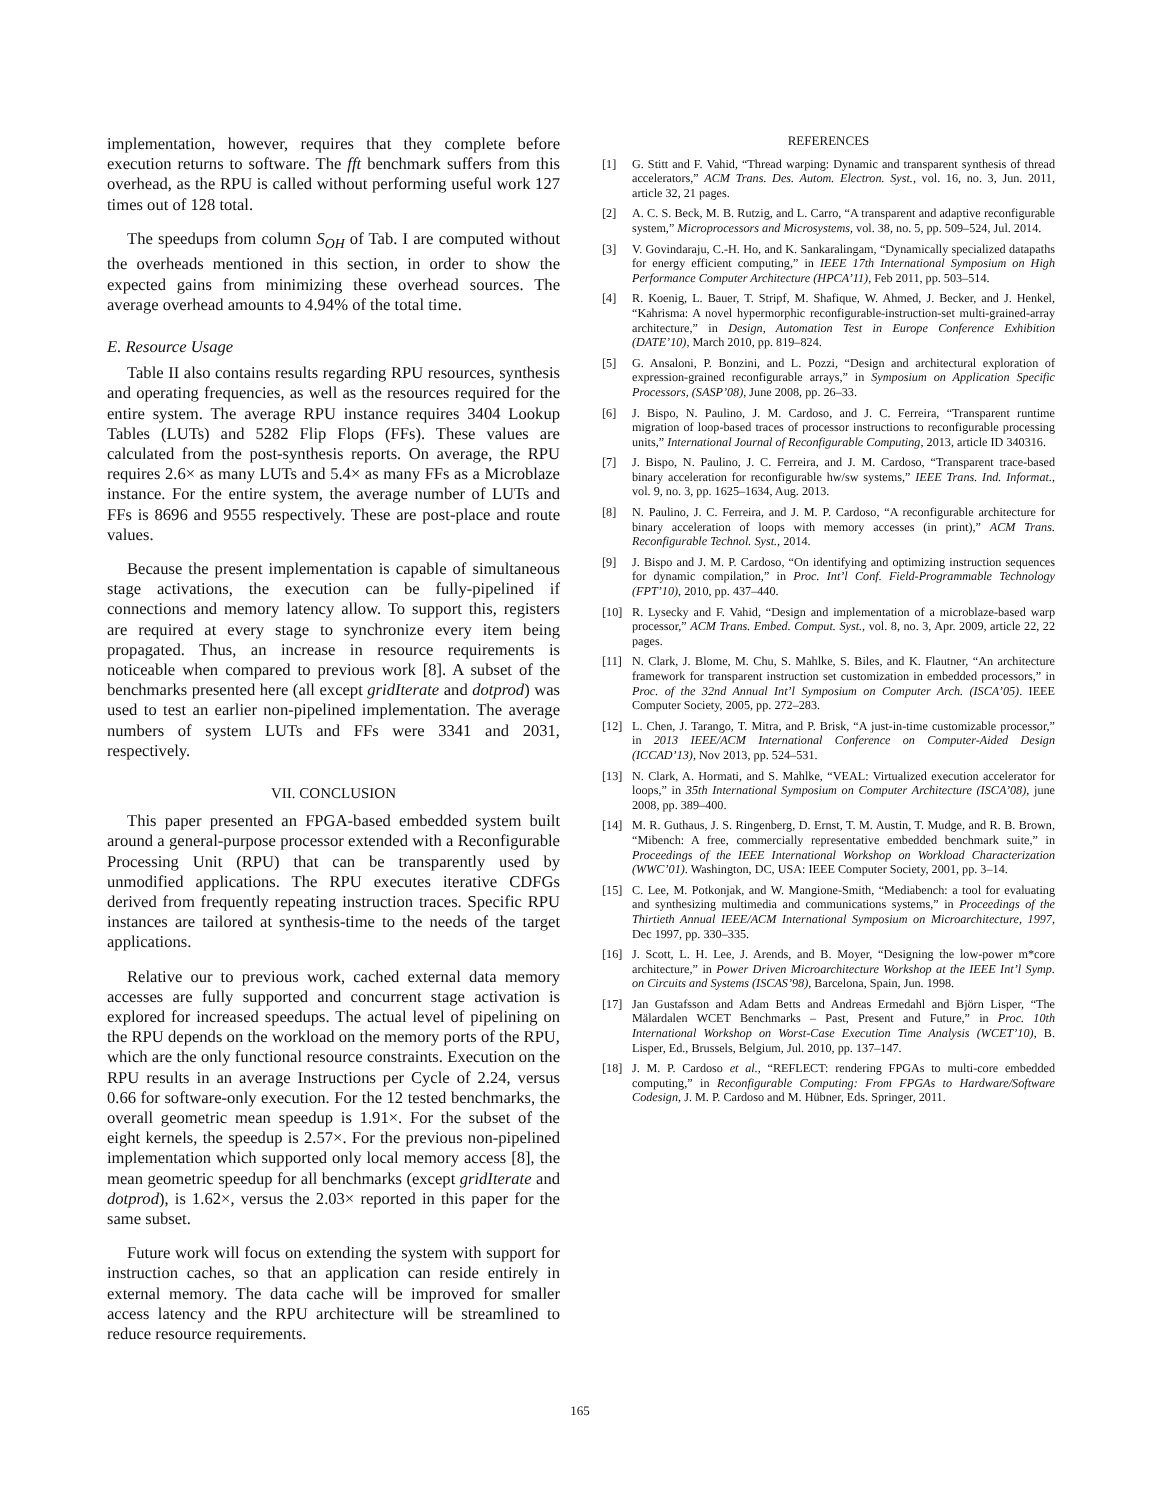implementation, however, requires that they complete before execution returns to software. The fft benchmark suffers from this overhead, as the RPU is called without performing useful work 127 times out of 128 total.
The speedups from column S<sub>OH</sub> of Tab. I are computed without the overheads mentioned in this section, in order to show the expected gains from minimizing these overhead sources. The average overhead amounts to 4.94% of the total time.
E. Resource Usage
Table II also contains results regarding RPU resources, synthesis and operating frequencies, as well as the resources required for the entire system. The average RPU instance requires 3404 Lookup Tables (LUTs) and 5282 Flip Flops (FFs). These values are calculated from the post-synthesis reports. On average, the RPU requires 2.6× as many LUTs and 5.4× as many FFs as a Microblaze instance. For the entire system, the average number of LUTs and FFs is 8696 and 9555 respectively. These are post-place and route values.
Because the present implementation is capable of simultaneous stage activations, the execution can be fully-pipelined if connections and memory latency allow. To support this, registers are required at every stage to synchronize every item being propagated. Thus, an increase in resource requirements is noticeable when compared to previous work [8]. A subset of the benchmarks presented here (all except gridIterate and dotprod) was used to test an earlier non-pipelined implementation. The average numbers of system LUTs and FFs were 3341 and 2031, respectively.
VII. CONCLUSION
This paper presented an FPGA-based embedded system built around a general-purpose processor extended with a Reconfigurable Processing Unit (RPU) that can be transparently used by unmodified applications. The RPU executes iterative CDFGs derived from frequently repeating instruction traces. Specific RPU instances are tailored at synthesis-time to the needs of the target applications.
Relative our to previous work, cached external data memory accesses are fully supported and concurrent stage activation is explored for increased speedups. The actual level of pipelining on the RPU depends on the workload on the memory ports of the RPU, which are the only functional resource constraints. Execution on the RPU results in an average Instructions per Cycle of 2.24, versus 0.66 for software-only execution. For the 12 tested benchmarks, the overall geometric mean speedup is 1.91×. For the subset of the eight kernels, the speedup is 2.57×. For the previous non-pipelined implementation which supported only local memory access [8], the mean geometric speedup for all benchmarks (except gridIterate and dotprod), is 1.62×, versus the 2.03× reported in this paper for the same subset.
Future work will focus on extending the system with support for instruction caches, so that an application can reside entirely in external memory. The data cache will be improved for smaller access latency and the RPU architecture will be streamlined to reduce resource requirements.
REFERENCES
[1] G. Stitt and F. Vahid, “Thread warping: Dynamic and transparent synthesis of thread accelerators,” ACM Trans. Des. Autom. Electron. Syst., vol. 16, no. 3, Jun. 2011, article 32, 21 pages.
[2] A. C. S. Beck, M. B. Rutzig, and L. Carro, “A transparent and adaptive reconfigurable system,” Microprocessors and Microsystems, vol. 38, no. 5, pp. 509–524, Jul. 2014.
[3] V. Govindaraju, C.-H. Ho, and K. Sankaralingam, “Dynamically specialized datapaths for energy efficient computing,” in IEEE 17th International Symposium on High Performance Computer Architecture (HPCA’11), Feb 2011, pp. 503–514.
[4] R. Koenig, L. Bauer, T. Stripf, M. Shafique, W. Ahmed, J. Becker, and J. Henkel, “Kahrisma: A novel hypermorphic reconfigurable-instruction-set multi-grained-array architecture,” in Design, Automation Test in Europe Conference Exhibition (DATE’10), March 2010, pp. 819–824.
[5] G. Ansaloni, P. Bonzini, and L. Pozzi, “Design and architectural exploration of expression-grained reconfigurable arrays,” in Symposium on Application Specific Processors, (SASP’08), June 2008, pp. 26–33.
[6] J. Bispo, N. Paulino, J. M. Cardoso, and J. C. Ferreira, “Transparent runtime migration of loop-based traces of processor instructions to reconfigurable processing units,” International Journal of Reconfigurable Computing, 2013, article ID 340316.
[7] J. Bispo, N. Paulino, J. C. Ferreira, and J. M. Cardoso, “Transparent trace-based binary acceleration for reconfigurable hw/sw systems,” IEEE Trans. Ind. Informat., vol. 9, no. 3, pp. 1625–1634, Aug. 2013.
[8] N. Paulino, J. C. Ferreira, and J. M. P. Cardoso, “A reconfigurable architecture for binary acceleration of loops with memory accesses (in print),” ACM Trans. Reconfigurable Technol. Syst., 2014.
[9] J. Bispo and J. M. P. Cardoso, “On identifying and optimizing instruction sequences for dynamic compilation,” in Proc. Int’l Conf. Field-Programmable Technology (FPT’10), 2010, pp. 437–440.
[10] R. Lysecky and F. Vahid, “Design and implementation of a microblaze-based warp processor,” ACM Trans. Embed. Comput. Syst., vol. 8, no. 3, Apr. 2009, article 22, 22 pages.
[11] N. Clark, J. Blome, M. Chu, S. Mahlke, S. Biles, and K. Flautner, “An architecture framework for transparent instruction set customization in embedded processors,” in Proc. of the 32nd Annual Int’l Symposium on Computer Arch. (ISCA’05). IEEE Computer Society, 2005, pp. 272–283.
[12] L. Chen, J. Tarango, T. Mitra, and P. Brisk, “A just-in-time customizable processor,” in 2013 IEEE/ACM International Conference on Computer-Aided Design (ICCAD’13), Nov 2013, pp. 524–531.
[13] N. Clark, A. Hormati, and S. Mahlke, “VEAL: Virtualized execution accelerator for loops,” in 35th International Symposium on Computer Architecture (ISCA’08), june 2008, pp. 389–400.
[14] M. R. Guthaus, J. S. Ringenberg, D. Ernst, T. M. Austin, T. Mudge, and R. B. Brown, “Mibench: A free, commercially representative embedded benchmark suite,” in Proceedings of the IEEE International Workshop on Workload Characterization (WWC’01). Washington, DC, USA: IEEE Computer Society, 2001, pp. 3–14.
[15] C. Lee, M. Potkonjak, and W. Mangione-Smith, “Mediabench: a tool for evaluating and synthesizing multimedia and communications systems,” in Proceedings of the Thirtieth Annual IEEE/ACM International Symposium on Microarchitecture, 1997, Dec 1997, pp. 330–335.
[16] J. Scott, L. H. Lee, J. Arends, and B. Moyer, “Designing the low-power m*core architecture,” in Power Driven Microarchitecture Workshop at the IEEE Int’l Symp. on Circuits and Systems (ISCAS’98), Barcelona, Spain, Jun. 1998.
[17] Jan Gustafsson and Adam Betts and Andreas Ermedahl and Björn Lisper, “The Mälardalen WCET Benchmarks – Past, Present and Future,” in Proc. 10th International Workshop on Worst-Case Execution Time Analysis (WCET’10), B. Lisper, Ed., Brussels, Belgium, Jul. 2010, pp. 137–147.
[18] J. M. P. Cardoso et al., “REFLECT: rendering FPGAs to multi-core embedded computing,” in Reconfigurable Computing: From FPGAs to Hardware/Software Codesign, J. M. P. Cardoso and M. Hübner, Eds. Springer, 2011.
165